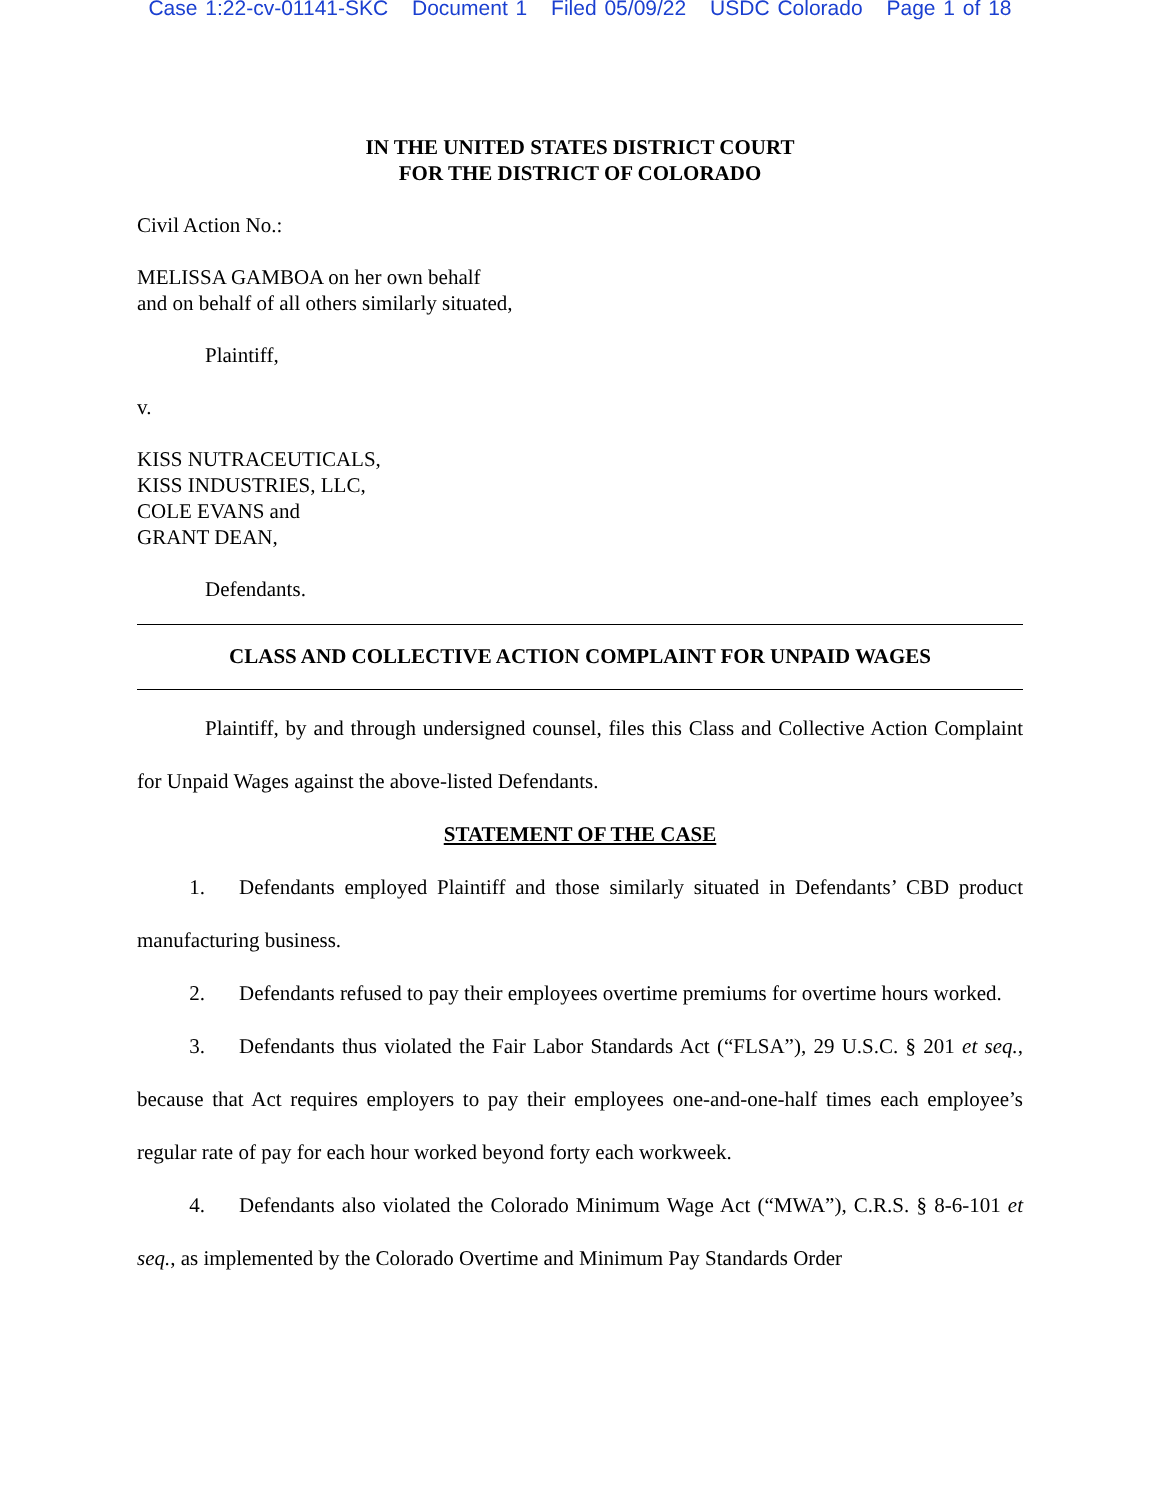Case 1:22-cv-01141-SKC Document 1 Filed 05/09/22 USDC Colorado Page 1 of 18
IN THE UNITED STATES DISTRICT COURT
FOR THE DISTRICT OF COLORADO
Civil Action No.:
MELISSA GAMBOA on her own behalf
and on behalf of all others similarly situated,
Plaintiff,
v.
KISS NUTRACEUTICALS,
KISS INDUSTRIES, LLC,
COLE EVANS and
GRANT DEAN,
Defendants.
CLASS AND COLLECTIVE ACTION COMPLAINT FOR UNPAID WAGES
Plaintiff, by and through undersigned counsel, files this Class and Collective Action Complaint for Unpaid Wages against the above-listed Defendants.
STATEMENT OF THE CASE
1. Defendants employed Plaintiff and those similarly situated in Defendants’ CBD product manufacturing business.
2. Defendants refused to pay their employees overtime premiums for overtime hours worked.
3. Defendants thus violated the Fair Labor Standards Act (“FLSA”), 29 U.S.C. § 201 et seq., because that Act requires employers to pay their employees one-and-one-half times each employee’s regular rate of pay for each hour worked beyond forty each workweek.
4. Defendants also violated the Colorado Minimum Wage Act (“MWA”), C.R.S. § 8-6-101 et seq., as implemented by the Colorado Overtime and Minimum Pay Standards Order